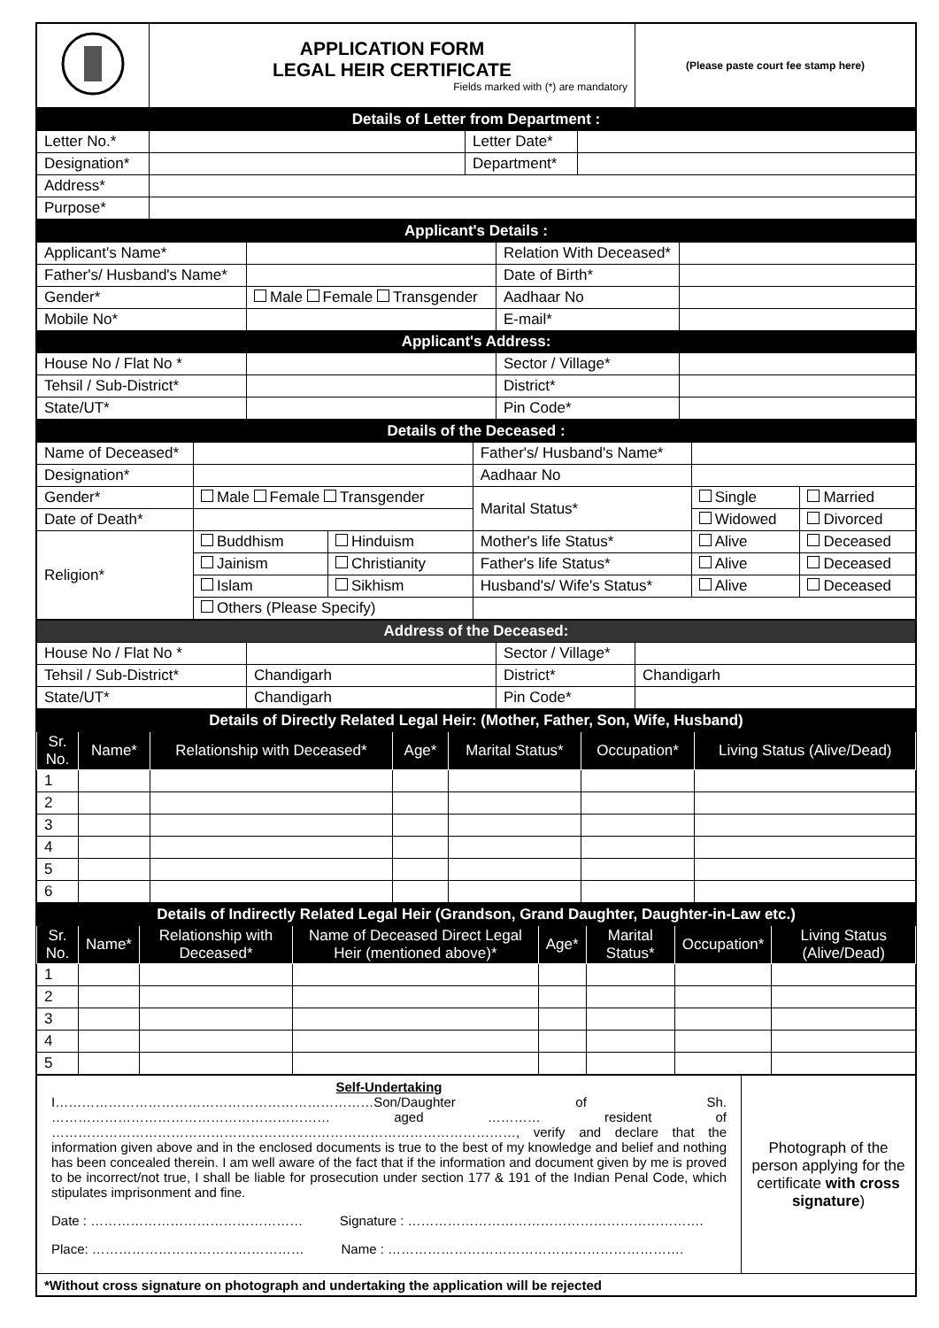| | APPLICATION FORM LEGAL HEIR CERTIFICATE Fields marked with (*) are mandatory | (Please paste court fee stamp here) |
| Details of Letter from Department : | | | |
| Letter No.* | | Letter Date* | |
| Designation* | | Department* | |
| Address* | | | |
| Purpose* | | | |
| Applicant's Details : | | | |
| Applicant's Name* | | Relation With Deceased* | |
| Father's/ Husband's Name* | | Date of Birth* | |
| Gender* | Male Female Transgender | Aadhaar No | |
| Mobile No* | | E-mail* | |
| Applicant's Address: | | | |
| House No / Flat No * | | Sector / Village* | |
| Tehsil / Sub-District* | | District* | |
| State/UT* | | Pin Code* | |
| Details of the Deceased : | | | | | |
| Name of Deceased* | | | Father's/ Husband's Name* | | |
| Designation* | | | Aadhaar No | | |
| Gender* | Male Female Transgender | | Marital Status* | Single | Married |
| Date of Death* | | | | Widowed | Divorced |
| Religion* | Buddhism | Hinduism | Mother's life Status* | Alive | Deceased |
| | Jainism | Christianity | Father's life Status* | Alive | Deceased |
| | Islam | Sikhism | Husband's/ Wife's Status* | Alive | Deceased |
| | Others (Please Specify) | | | | |
| Address of the Deceased: | | | |
| House No / Flat No * | | Sector / Village* | |
| Tehsil / Sub-District* | Chandigarh | District* | Chandigarh |
| State/UT* | Chandigarh | Pin Code* | |
| Details of Directly Related Legal Heir: (Mother, Father, Son, Wife, Husband) | | | | | | |
| Sr. No. | Name* | Relationship with Deceased* | Age* | Marital Status* | Occupation* | Living Status (Alive/Dead) |
| 1 | | | | | | |
| 2 | | | | | | |
| 3 | | | | | | |
| 4 | | | | | | |
| 5 | | | | | | |
| 6 | | | | | | |
| Details of Indirectly Related Legal Heir (Grandson, Grand Daughter, Daughter-in-Law etc.) | | | | | | | |
| Sr. No. | Name* | Relationship with Deceased* | Name of Deceased Direct Legal Heir (mentioned above)* | Age* | Marital Status* | Occupation* | Living Status (Alive/Dead) |
| 1 | | | | | | | |
| 2 | | | | | | | |
| 3 | | | | | | | |
| 4 | | | | | | | |
| 5 | | | | | | | |
| Self-Undertaking I………………………………………………………………Son/Daughter of Sh. ……………………………………………………… aged ………… resident of ……………………………………………………………………………………………, verify and declare that the information given above and in the enclosed documents is true to the best of my knowledge and belief and nothing has been concealed therein. I am well aware of the fact that if the information and document given by me is proved to be incorrect/not true, I shall be liable for prosecution under section 177 & 191 of the Indian Penal Code, which stipulates imprisonment and fine. Date : ………………………………………… Signature : …………………………………………………………. Place: ………………………………………… Name : …………………………………………………………. | Photograph of the person applying for the certificate with cross signature ) |
| *Without cross signature on photograph and undertaking the application will be rejected | |